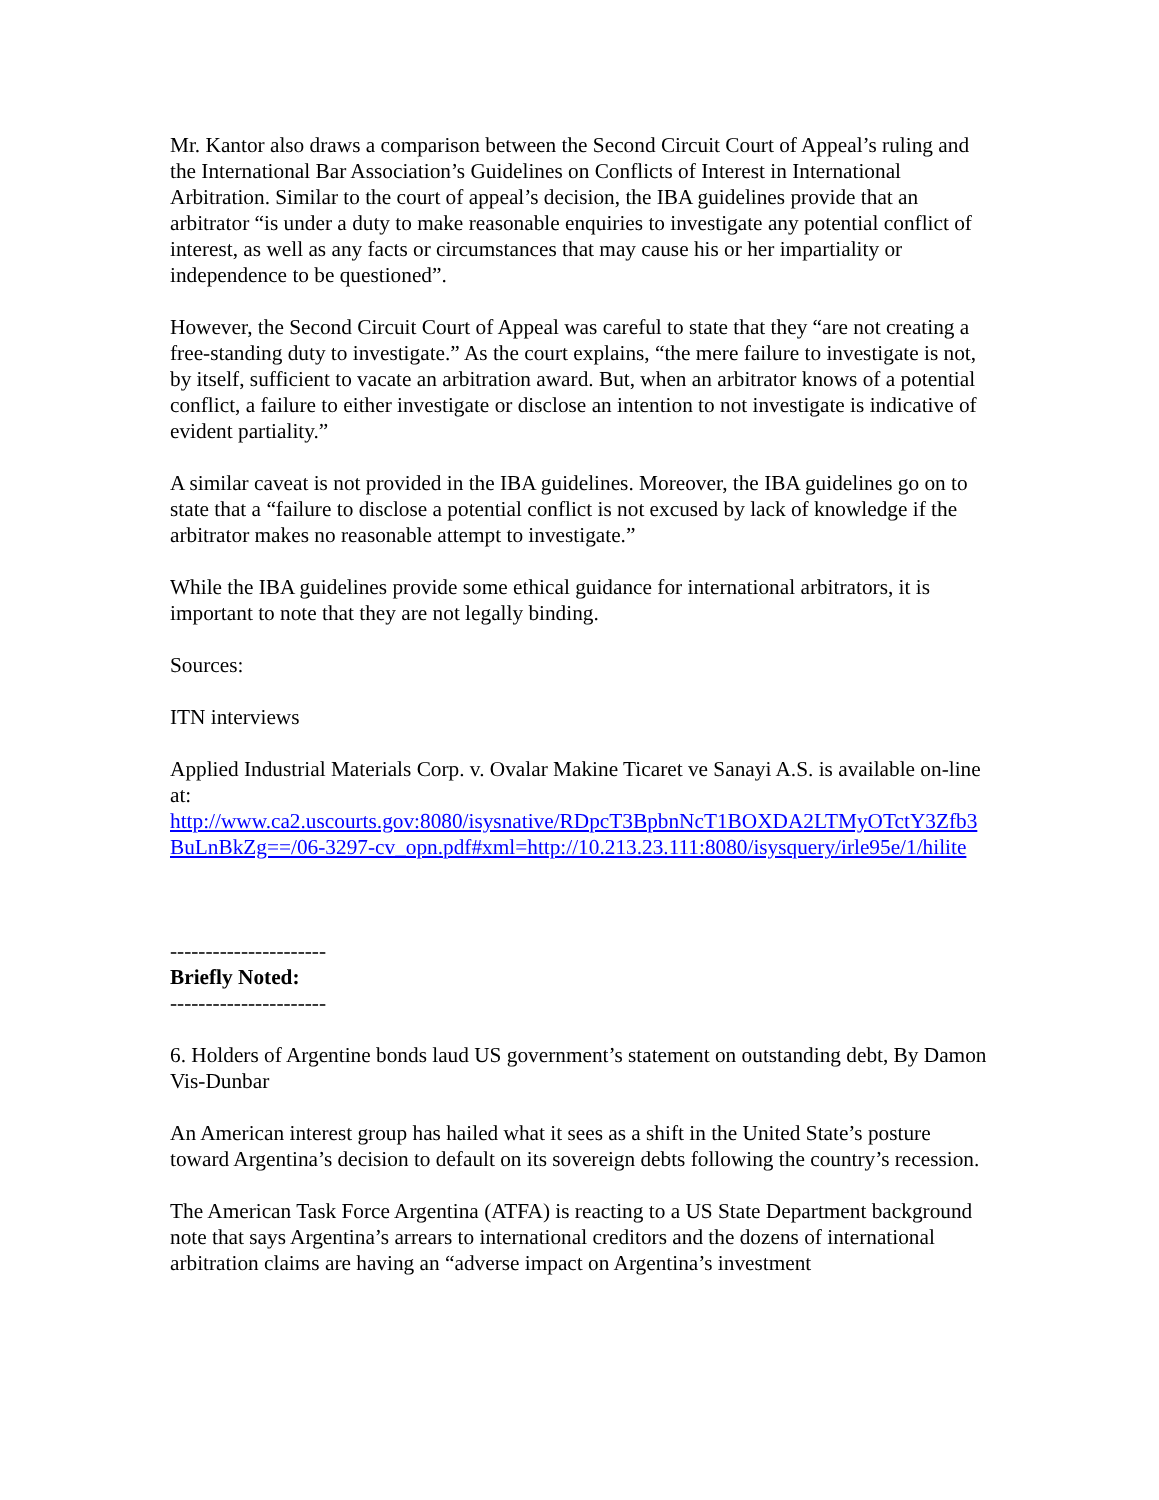Mr. Kantor also draws a comparison between the Second Circuit Court of Appeal’s ruling and the International Bar Association’s Guidelines on Conflicts of Interest in International Arbitration. Similar to the court of appeal’s decision, the IBA guidelines provide that an arbitrator “is under a duty to make reasonable enquiries to investigate any potential conflict of interest, as well as any facts or circumstances that may cause his or her impartiality or independence to be questioned”.
However, the Second Circuit Court of Appeal was careful to state that they “are not creating a free-standing duty to investigate.” As the court explains, “the mere failure to investigate is not, by itself, sufficient to vacate an arbitration award. But, when an arbitrator knows of a potential conflict, a failure to either investigate or disclose an intention to not investigate is indicative of evident partiality.”
A similar caveat is not provided in the IBA guidelines. Moreover, the IBA guidelines go on to state that a “failure to disclose a potential conflict is not excused by lack of knowledge if the arbitrator makes no reasonable attempt to investigate.”
While the IBA guidelines provide some ethical guidance for international arbitrators, it is important to note that they are not legally binding.
Sources:
ITN interviews
Applied Industrial Materials Corp. v. Ovalar Makine Ticaret ve Sanayi A.S. is available on-line at:
http://www.ca2.uscourts.gov:8080/isysnative/RDpcT3BpbnNcT1BOXDA2LTMyOTctY3Zfb3BuLnBkZg==/06-3297-cv_opn.pdf#xml=http://10.213.23.111:8080/isysquery/irle95e/1/hilite
----------------------
Briefly Noted:
----------------------
6. Holders of Argentine bonds laud US government’s statement on outstanding debt, By Damon Vis-Dunbar
An American interest group has hailed what it sees as a shift in the United State’s posture toward Argentina’s decision to default on its sovereign debts following the country’s recession.
The American Task Force Argentina (ATFA) is reacting to a US State Department background note that says Argentina’s arrears to international creditors and the dozens of international arbitration claims are having an “adverse impact on Argentina’s investment